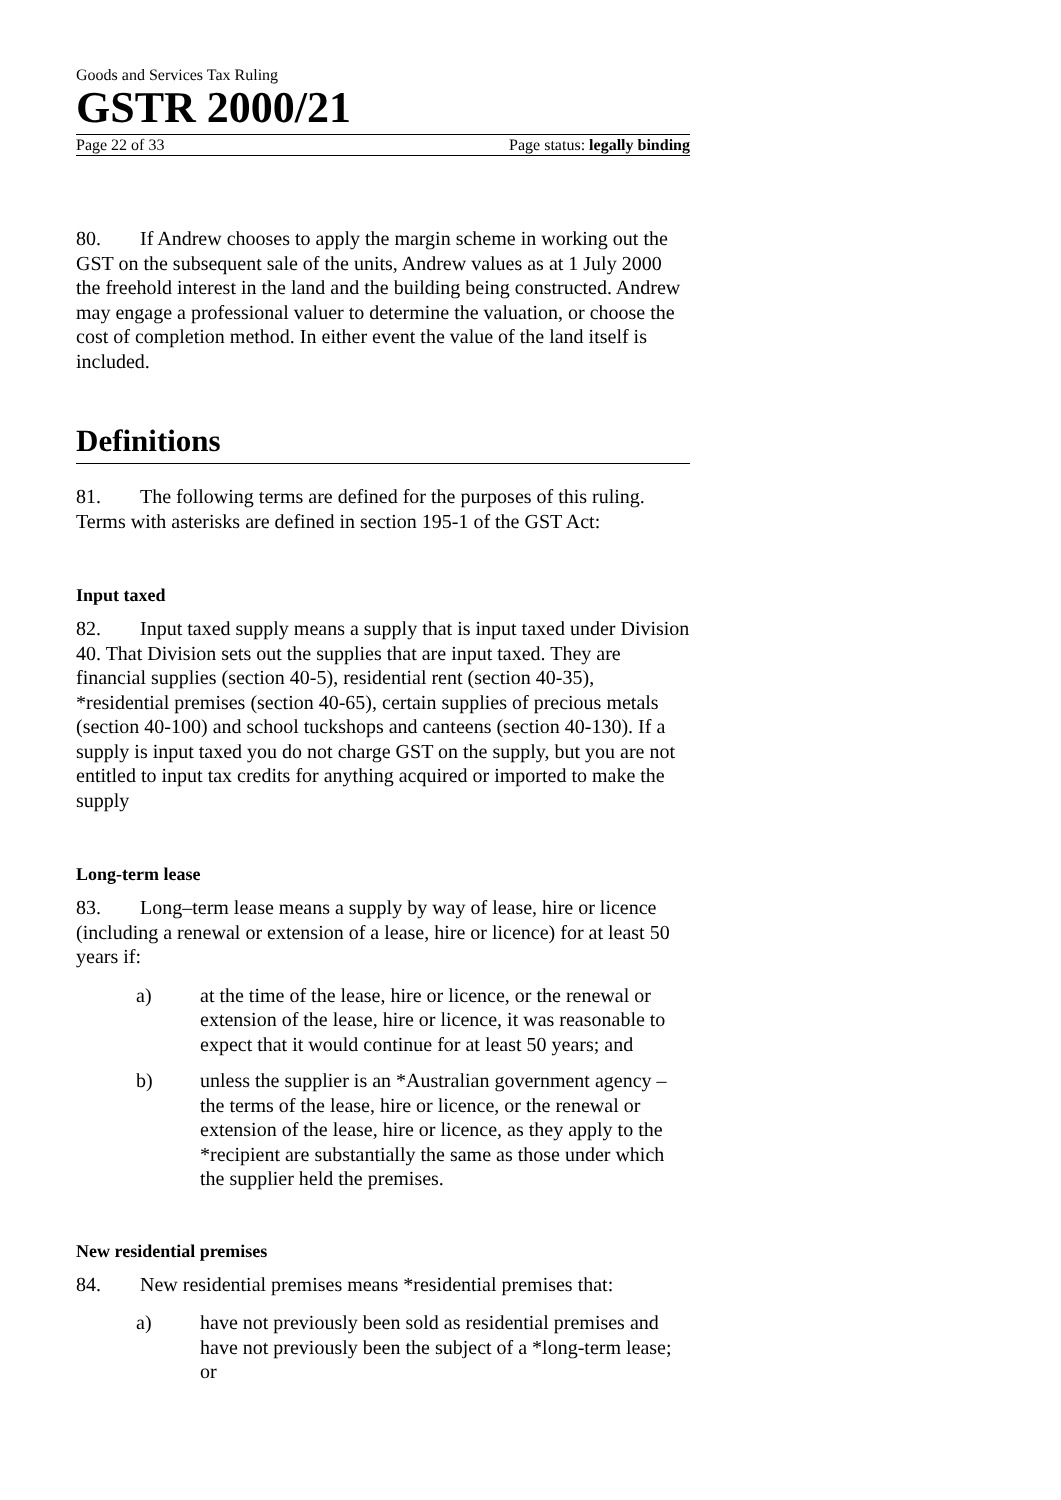Goods and Services Tax Ruling
GSTR 2000/21
Page 22 of 33 Page status: legally binding
80. If Andrew chooses to apply the margin scheme in working out the GST on the subsequent sale of the units, Andrew values as at 1 July 2000 the freehold interest in the land and the building being constructed. Andrew may engage a professional valuer to determine the valuation, or choose the cost of completion method. In either event the value of the land itself is included.
Definitions
81. The following terms are defined for the purposes of this ruling. Terms with asterisks are defined in section 195-1 of the GST Act:
Input taxed
82. Input taxed supply means a supply that is input taxed under Division 40. That Division sets out the supplies that are input taxed. They are financial supplies (section 40-5), residential rent (section 40-35), *residential premises (section 40-65), certain supplies of precious metals (section 40-100) and school tuckshops and canteens (section 40-130). If a supply is input taxed you do not charge GST on the supply, but you are not entitled to input tax credits for anything acquired or imported to make the supply
Long-term lease
83. Long–term lease means a supply by way of lease, hire or licence (including a renewal or extension of a lease, hire or licence) for at least 50 years if:
a) at the time of the lease, hire or licence, or the renewal or extension of the lease, hire or licence, it was reasonable to expect that it would continue for at least 50 years; and
b) unless the supplier is an *Australian government agency – the terms of the lease, hire or licence, or the renewal or extension of the lease, hire or licence, as they apply to the *recipient are substantially the same as those under which the supplier held the premises.
New residential premises
84. New residential premises means *residential premises that:
a) have not previously been sold as residential premises and have not previously been the subject of a *long-term lease; or